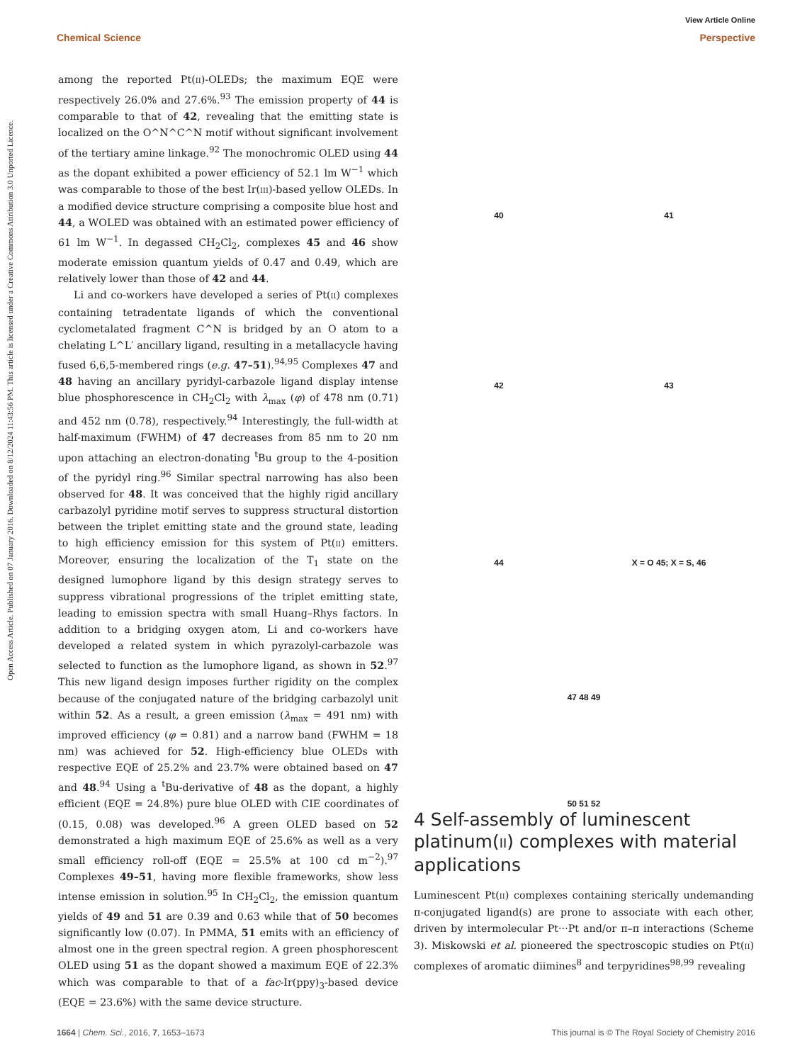View Article Online
Chemical Science Perspective
Open Access Article. Published on 07 January 2016. Downloaded on 8/12/2024 11:43:56 PM. This article is licensed under a Creative Commons Attribution 3.0 Unported Licence.
among the reported Pt(II)-OLEDs; the maximum EQE were respectively 26.0% and 27.6%.<sup>93</sup> The emission property of 44 is comparable to that of 42, revealing that the emitting state is localized on the O^N^C^N motif without significant involvement of the tertiary amine linkage.<sup>92</sup> The monochromic OLED using 44 as the dopant exhibited a power efficiency of 52.1 lm W<sup>−1</sup> which was comparable to those of the best Ir(III)-based yellow OLEDs. In a modified device structure comprising a composite blue host and 44, a WOLED was obtained with an estimated power efficiency of 61 lm W<sup>−1</sup>. In degassed CH<sub>2</sub>Cl<sub>2</sub>, complexes 45 and 46 show moderate emission quantum yields of 0.47 and 0.49, which are relatively lower than those of 42 and 44.
Li and co-workers have developed a series of Pt(II) complexes containing tetradentate ligands of which the conventional cyclometalated fragment C^N is bridged by an O atom to a chelating L^L′ ancillary ligand, resulting in a metallacycle having fused 6,6,5-membered rings (e.g. 47–51).<sup>94,95</sup> Complexes 47 and 48 having an ancillary pyridyl-carbazole ligand display intense blue phosphorescence in CH<sub>2</sub>Cl<sub>2</sub> with λ<sub>max</sub> (φ) of 478 nm (0.71) and 452 nm (0.78), respectively.<sup>94</sup> Interestingly, the full-width at half-maximum (FWHM) of 47 decreases from 85 nm to 20 nm upon attaching an electron-donating <sup>t</sup>Bu group to the 4-position of the pyridyl ring.<sup>96</sup> Similar spectral narrowing has also been observed for 48. It was conceived that the highly rigid ancillary carbazolyl pyridine motif serves to suppress structural distortion between the triplet emitting state and the ground state, leading to high efficiency emission for this system of Pt(II) emitters. Moreover, ensuring the localization of the T<sub>1</sub> state on the designed lumophore ligand by this design strategy serves to suppress vibrational progressions of the triplet emitting state, leading to emission spectra with small Huang–Rhys factors. In addition to a bridging oxygen atom, Li and co-workers have developed a related system in which pyrazolyl-carbazole was selected to function as the lumophore ligand, as shown in 52.<sup>97</sup> This new ligand design imposes further rigidity on the complex because of the conjugated nature of the bridging carbazolyl unit within 52. As a result, a green emission (λ<sub>max</sub> = 491 nm) with improved efficiency (φ = 0.81) and a narrow band (FWHM = 18 nm) was achieved for 52. High-efficiency blue OLEDs with respective EQE of 25.2% and 23.7% were obtained based on 47 and 48.<sup>94</sup> Using a <sup>t</sup>Bu-derivative of 48 as the dopant, a highly efficient (EQE = 24.8%) pure blue OLED with CIE coordinates of (0.15, 0.08) was developed.<sup>96</sup> A green OLED based on 52 demonstrated a high maximum EQE of 25.6% as well as a very small efficiency roll-off (EQE = 25.5% at 100 cd m<sup>−2</sup>).<sup>97</sup> Complexes 49–51, having more flexible frameworks, show less intense emission in solution.<sup>95</sup> In CH<sub>2</sub>Cl<sub>2</sub>, the emission quantum yields of 49 and 51 are 0.39 and 0.63 while that of 50 becomes significantly low (0.07). In PMMA, 51 emits with an efficiency of almost one in the green spectral region. A green phosphorescent OLED using 51 as the dopant showed a maximum EQE of 22.3% which was comparable to that of a fac-Ir(ppy)<sub>3</sub>-based device (EQE = 23.6%) with the same device structure.
40
41
42
43
44
X = O 45; X = S, 46
47 48 49
50 51 52
4 Self-assembly of luminescent platinum(II) complexes with material applications
Luminescent Pt(II) complexes containing sterically undemanding π-conjugated ligand(s) are prone to associate with each other, driven by intermolecular Pt···Pt and/or π–π interactions (Scheme 3). Miskowski et al. pioneered the spectroscopic studies on Pt(II) complexes of aromatic diimines<sup>8</sup> and terpyridines<sup>98,99</sup> revealing
1664 | Chem. Sci., 2016, 7, 1653–1673 This journal is © The Royal Society of Chemistry 2016